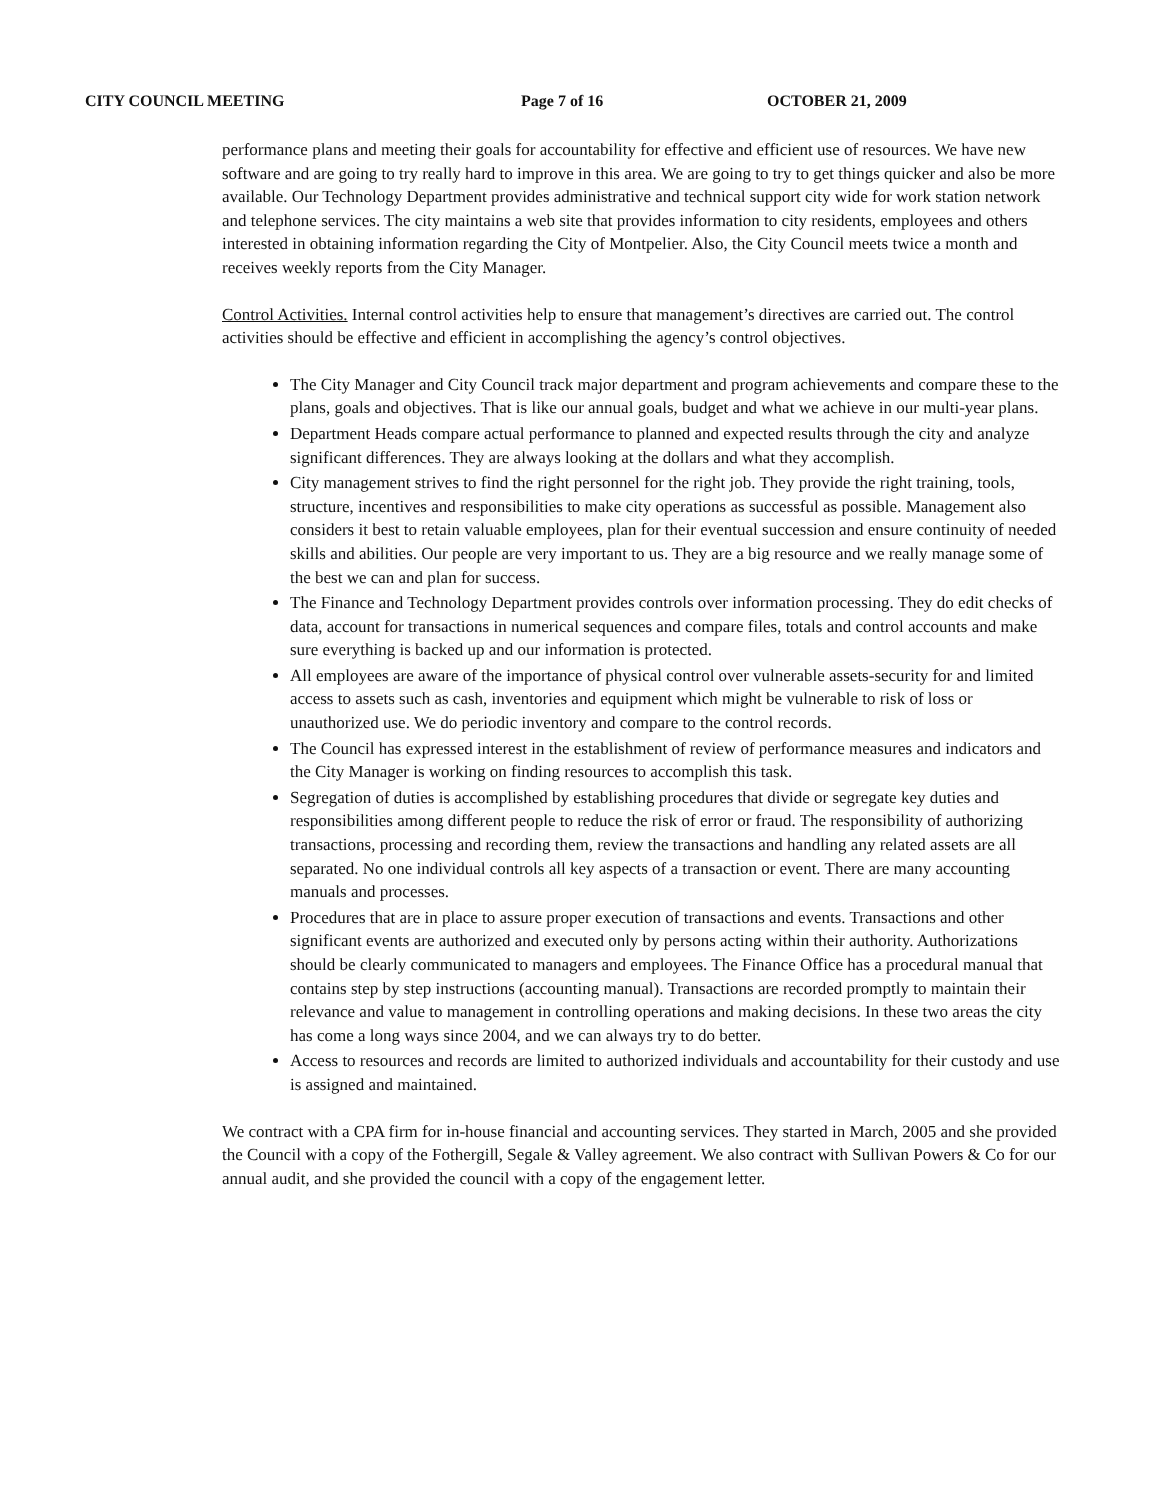CITY COUNCIL MEETING Page 7 of 16 OCTOBER 21, 2009
performance plans and meeting their goals for accountability for effective and efficient use of resources. We have new software and are going to try really hard to improve in this area. We are going to try to get things quicker and also be more available. Our Technology Department provides administrative and technical support city wide for work station network and telephone services. The city maintains a web site that provides information to city residents, employees and others interested in obtaining information regarding the City of Montpelier. Also, the City Council meets twice a month and receives weekly reports from the City Manager.
Control Activities. Internal control activities help to ensure that management’s directives are carried out. The control activities should be effective and efficient in accomplishing the agency’s control objectives.
The City Manager and City Council track major department and program achievements and compare these to the plans, goals and objectives. That is like our annual goals, budget and what we achieve in our multi-year plans.
Department Heads compare actual performance to planned and expected results through the city and analyze significant differences. They are always looking at the dollars and what they accomplish.
City management strives to find the right personnel for the right job. They provide the right training, tools, structure, incentives and responsibilities to make city operations as successful as possible. Management also considers it best to retain valuable employees, plan for their eventual succession and ensure continuity of needed skills and abilities. Our people are very important to us. They are a big resource and we really manage some of the best we can and plan for success.
The Finance and Technology Department provides controls over information processing. They do edit checks of data, account for transactions in numerical sequences and compare files, totals and control accounts and make sure everything is backed up and our information is protected.
All employees are aware of the importance of physical control over vulnerable assets-security for and limited access to assets such as cash, inventories and equipment which might be vulnerable to risk of loss or unauthorized use. We do periodic inventory and compare to the control records.
The Council has expressed interest in the establishment of review of performance measures and indicators and the City Manager is working on finding resources to accomplish this task.
Segregation of duties is accomplished by establishing procedures that divide or segregate key duties and responsibilities among different people to reduce the risk of error or fraud. The responsibility of authorizing transactions, processing and recording them, review the transactions and handling any related assets are all separated. No one individual controls all key aspects of a transaction or event. There are many accounting manuals and processes.
Procedures that are in place to assure proper execution of transactions and events. Transactions and other significant events are authorized and executed only by persons acting within their authority. Authorizations should be clearly communicated to managers and employees. The Finance Office has a procedural manual that contains step by step instructions (accounting manual). Transactions are recorded promptly to maintain their relevance and value to management in controlling operations and making decisions. In these two areas the city has come a long ways since 2004, and we can always try to do better.
Access to resources and records are limited to authorized individuals and accountability for their custody and use is assigned and maintained.
We contract with a CPA firm for in-house financial and accounting services. They started in March, 2005 and she provided the Council with a copy of the Fothergill, Segale & Valley agreement. We also contract with Sullivan Powers & Co for our annual audit, and she provided the council with a copy of the engagement letter.